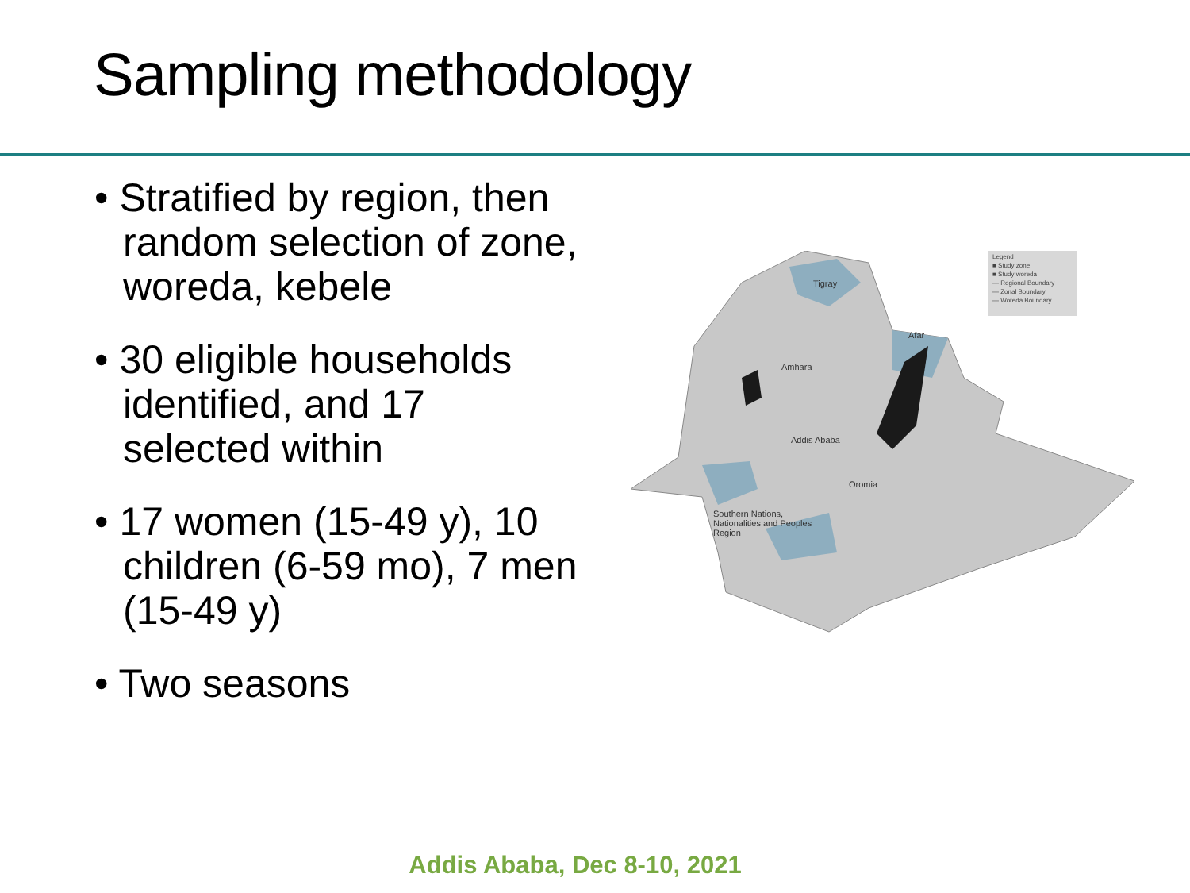Sampling methodology
• Stratified by region, then random selection of zone, woreda, kebele
• 30 eligible households identified, and 17 selected within
• 17 women (15-49 y), 10 children (6-59 mo), 7 men (15-49 y)
• Two seasons
Legend
■ Study zone
■ Study woreda
— Regional Boundary
— Zonal Boundary
— Woreda Boundary
Tigray
Afar
Amhara
Addis Ababa
Oromia
Southern Nations,
Nationalities and Peoples
Region
Addis Ababa, Dec 8-10, 2021